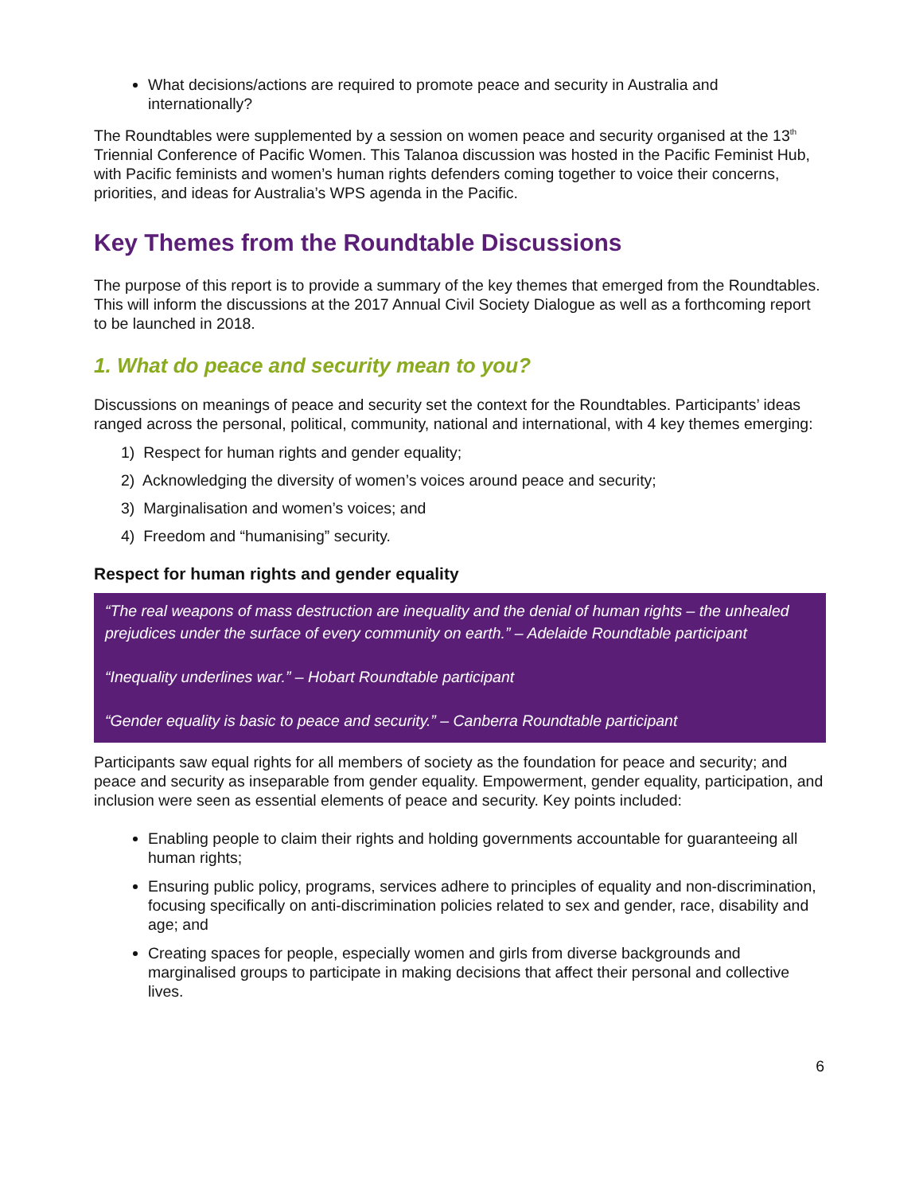What decisions/actions are required to promote peace and security in Australia and internationally?
The Roundtables were supplemented by a session on women peace and security organised at the 13<sup>th</sup> Triennial Conference of Pacific Women. This Talanoa discussion was hosted in the Pacific Feminist Hub, with Pacific feminists and women’s human rights defenders coming together to voice their concerns, priorities, and ideas for Australia’s WPS agenda in the Pacific.
Key Themes from the Roundtable Discussions
The purpose of this report is to provide a summary of the key themes that emerged from the Roundtables. This will inform the discussions at the 2017 Annual Civil Society Dialogue as well as a forthcoming report to be launched in 2018.
1. What do peace and security mean to you?
Discussions on meanings of peace and security set the context for the Roundtables. Participants’ ideas ranged across the personal, political, community, national and international, with 4 key themes emerging:
1) Respect for human rights and gender equality;
2) Acknowledging the diversity of women’s voices around peace and security;
3) Marginalisation and women’s voices; and
4) Freedom and “humanising” security.
Respect for human rights and gender equality
“The real weapons of mass destruction are inequality and the denial of human rights – the unhealed prejudices under the surface of every community on earth.” – Adelaide Roundtable participant
“Inequality underlines war.” – Hobart Roundtable participant
“Gender equality is basic to peace and security.” – Canberra Roundtable participant
Participants saw equal rights for all members of society as the foundation for peace and security; and peace and security as inseparable from gender equality. Empowerment, gender equality, participation, and inclusion were seen as essential elements of peace and security. Key points included:
Enabling people to claim their rights and holding governments accountable for guaranteeing all human rights;
Ensuring public policy, programs, services adhere to principles of equality and non-discrimination, focusing specifically on anti-discrimination policies related to sex and gender, race, disability and age; and
Creating spaces for people, especially women and girls from diverse backgrounds and marginalised groups to participate in making decisions that affect their personal and collective lives.
6